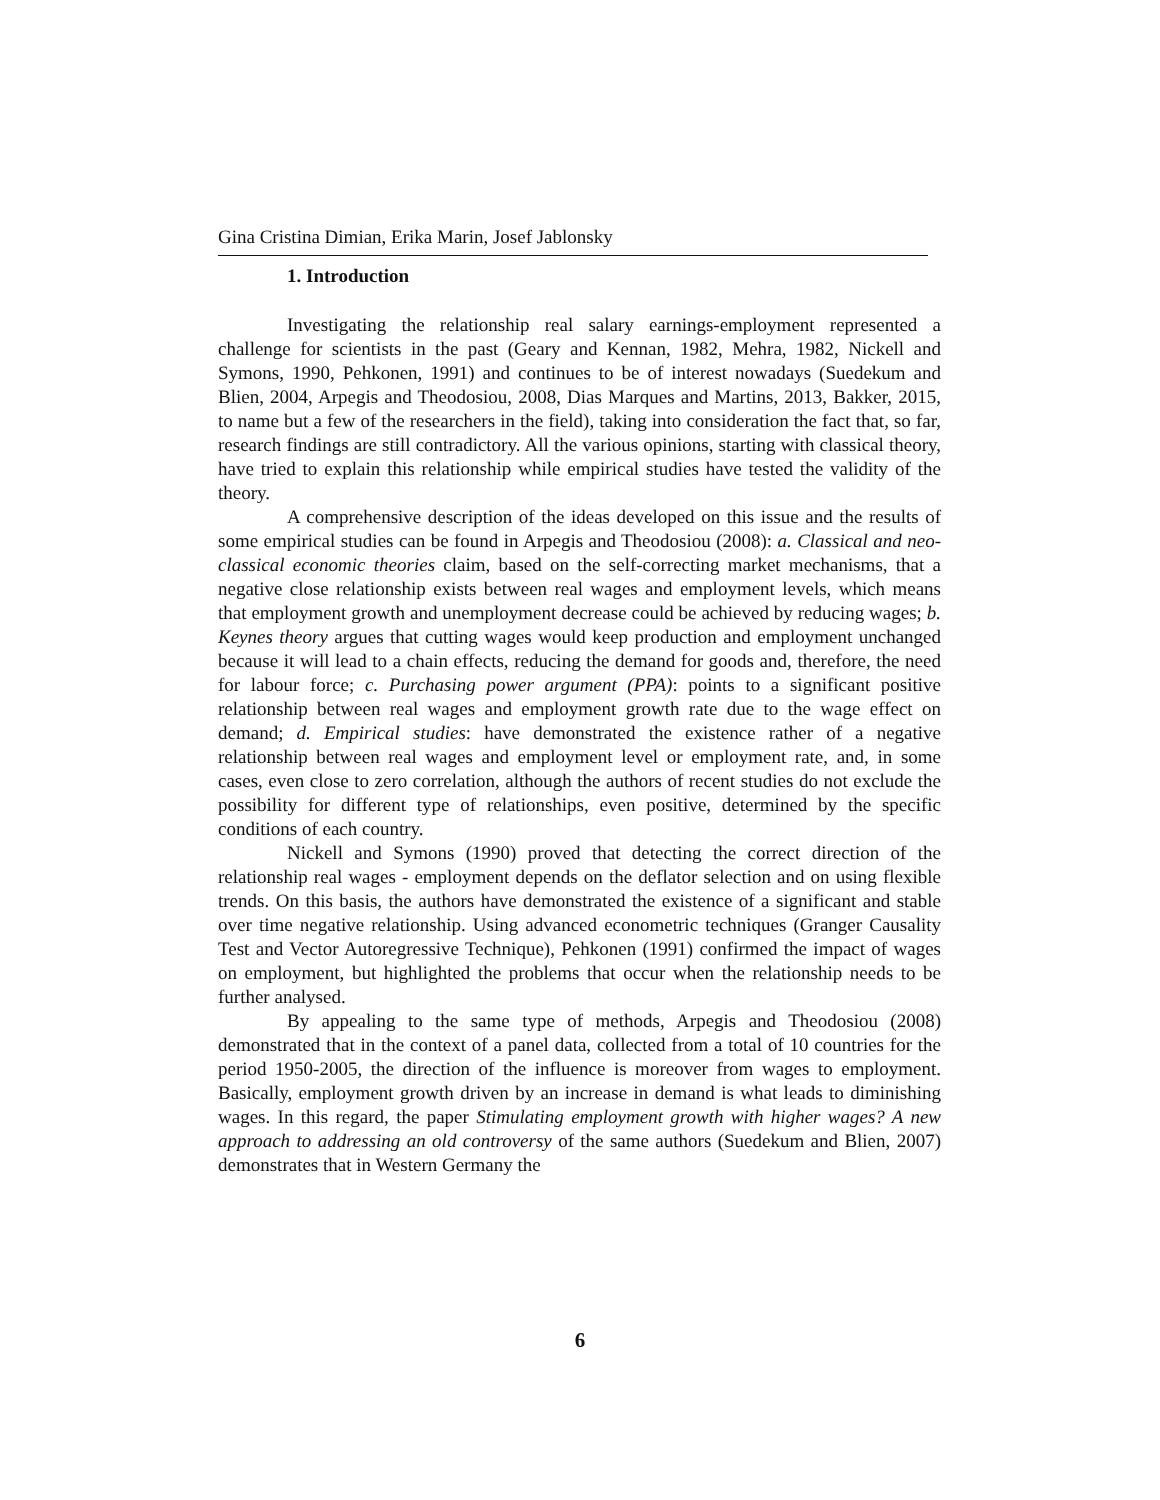Gina Cristina Dimian, Erika Marin, Josef Jablonsky
1. Introduction
Investigating the relationship real salary earnings-employment represented a challenge for scientists in the past (Geary and Kennan, 1982, Mehra, 1982, Nickell and Symons, 1990, Pehkonen, 1991) and continues to be of interest nowadays (Suedekum and Blien, 2004, Arpegis and Theodosiou, 2008, Dias Marques and Martins, 2013, Bakker, 2015, to name but a few of the researchers in the field), taking into consideration the fact that, so far, research findings are still contradictory. All the various opinions, starting with classical theory, have tried to explain this relationship while empirical studies have tested the validity of the theory.
A comprehensive description of the ideas developed on this issue and the results of some empirical studies can be found in Arpegis and Theodosiou (2008): a. Classical and neo-classical economic theories claim, based on the self-correcting market mechanisms, that a negative close relationship exists between real wages and employment levels, which means that employment growth and unemployment decrease could be achieved by reducing wages; b. Keynes theory argues that cutting wages would keep production and employment unchanged because it will lead to a chain effects, reducing the demand for goods and, therefore, the need for labour force; c. Purchasing power argument (PPA): points to a significant positive relationship between real wages and employment growth rate due to the wage effect on demand; d. Empirical studies: have demonstrated the existence rather of a negative relationship between real wages and employment level or employment rate, and, in some cases, even close to zero correlation, although the authors of recent studies do not exclude the possibility for different type of relationships, even positive, determined by the specific conditions of each country.
Nickell and Symons (1990) proved that detecting the correct direction of the relationship real wages - employment depends on the deflator selection and on using flexible trends. On this basis, the authors have demonstrated the existence of a significant and stable over time negative relationship. Using advanced econometric techniques (Granger Causality Test and Vector Autoregressive Technique), Pehkonen (1991) confirmed the impact of wages on employment, but highlighted the problems that occur when the relationship needs to be further analysed.
By appealing to the same type of methods, Arpegis and Theodosiou (2008) demonstrated that in the context of a panel data, collected from a total of 10 countries for the period 1950-2005, the direction of the influence is moreover from wages to employment. Basically, employment growth driven by an increase in demand is what leads to diminishing wages. In this regard, the paper Stimulating employment growth with higher wages? A new approach to addressing an old controversy of the same authors (Suedekum and Blien, 2007) demonstrates that in Western Germany the
6